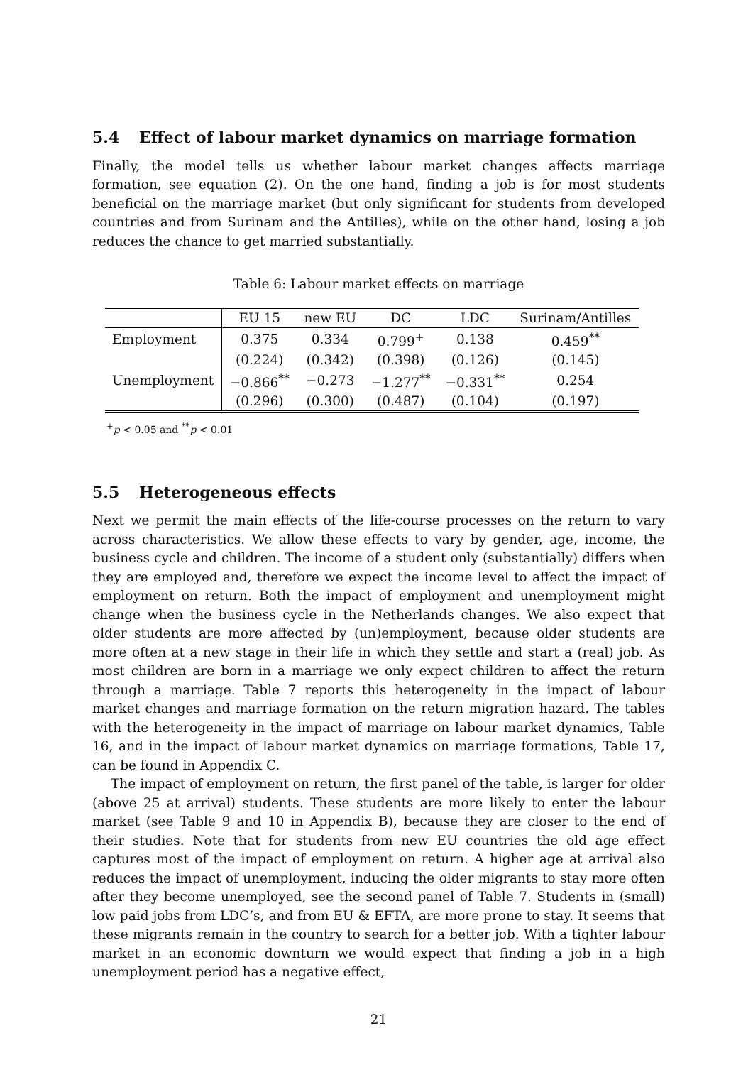5.4 Effect of labour market dynamics on marriage formation
Finally, the model tells us whether labour market changes affects marriage formation, see equation (2). On the one hand, finding a job is for most students beneficial on the marriage market (but only significant for students from developed countries and from Surinam and the Antilles), while on the other hand, losing a job reduces the chance to get married substantially.
Table 6: Labour market effects on marriage
| | EU 15 | new EU | DC | LDC | Surinam/Antilles |
| --- | --- | --- | --- | --- | --- |
| Employment | 0.375 | 0.334 | 0.799<sup>+</sup> | 0.138 | 0.459<sup>**</sup> |
| | (0.224) | (0.342) | (0.398) | (0.126) | (0.145) |
| Unemployment | −0.866<sup>**</sup> | −0.273 | −1.277<sup>**</sup> | −0.331<sup>**</sup> | 0.254 |
| | (0.296) | (0.300) | (0.487) | (0.104) | (0.197) |
<sup>+</sup>p < 0.05 and <sup>**</sup>p < 0.01
5.5 Heterogeneous effects
Next we permit the main effects of the life-course processes on the return to vary across characteristics. We allow these effects to vary by gender, age, income, the business cycle and children. The income of a student only (substantially) differs when they are employed and, therefore we expect the income level to affect the impact of employment on return. Both the impact of employment and unemployment might change when the business cycle in the Netherlands changes. We also expect that older students are more affected by (un)employment, because older students are more often at a new stage in their life in which they settle and start a (real) job. As most children are born in a marriage we only expect children to affect the return through a marriage. Table 7 reports this heterogeneity in the impact of labour market changes and marriage formation on the return migration hazard. The tables with the heterogeneity in the impact of marriage on labour market dynamics, Table 16, and in the impact of labour market dynamics on marriage formations, Table 17, can be found in Appendix C.
The impact of employment on return, the first panel of the table, is larger for older (above 25 at arrival) students. These students are more likely to enter the labour market (see Table 9 and 10 in Appendix B), because they are closer to the end of their studies. Note that for students from new EU countries the old age effect captures most of the impact of employment on return. A higher age at arrival also reduces the impact of unemployment, inducing the older migrants to stay more often after they become unemployed, see the second panel of Table 7. Students in (small) low paid jobs from LDC’s, and from EU & EFTA, are more prone to stay. It seems that these migrants remain in the country to search for a better job. With a tighter labour market in an economic downturn we would expect that finding a job in a high unemployment period has a negative effect,
21